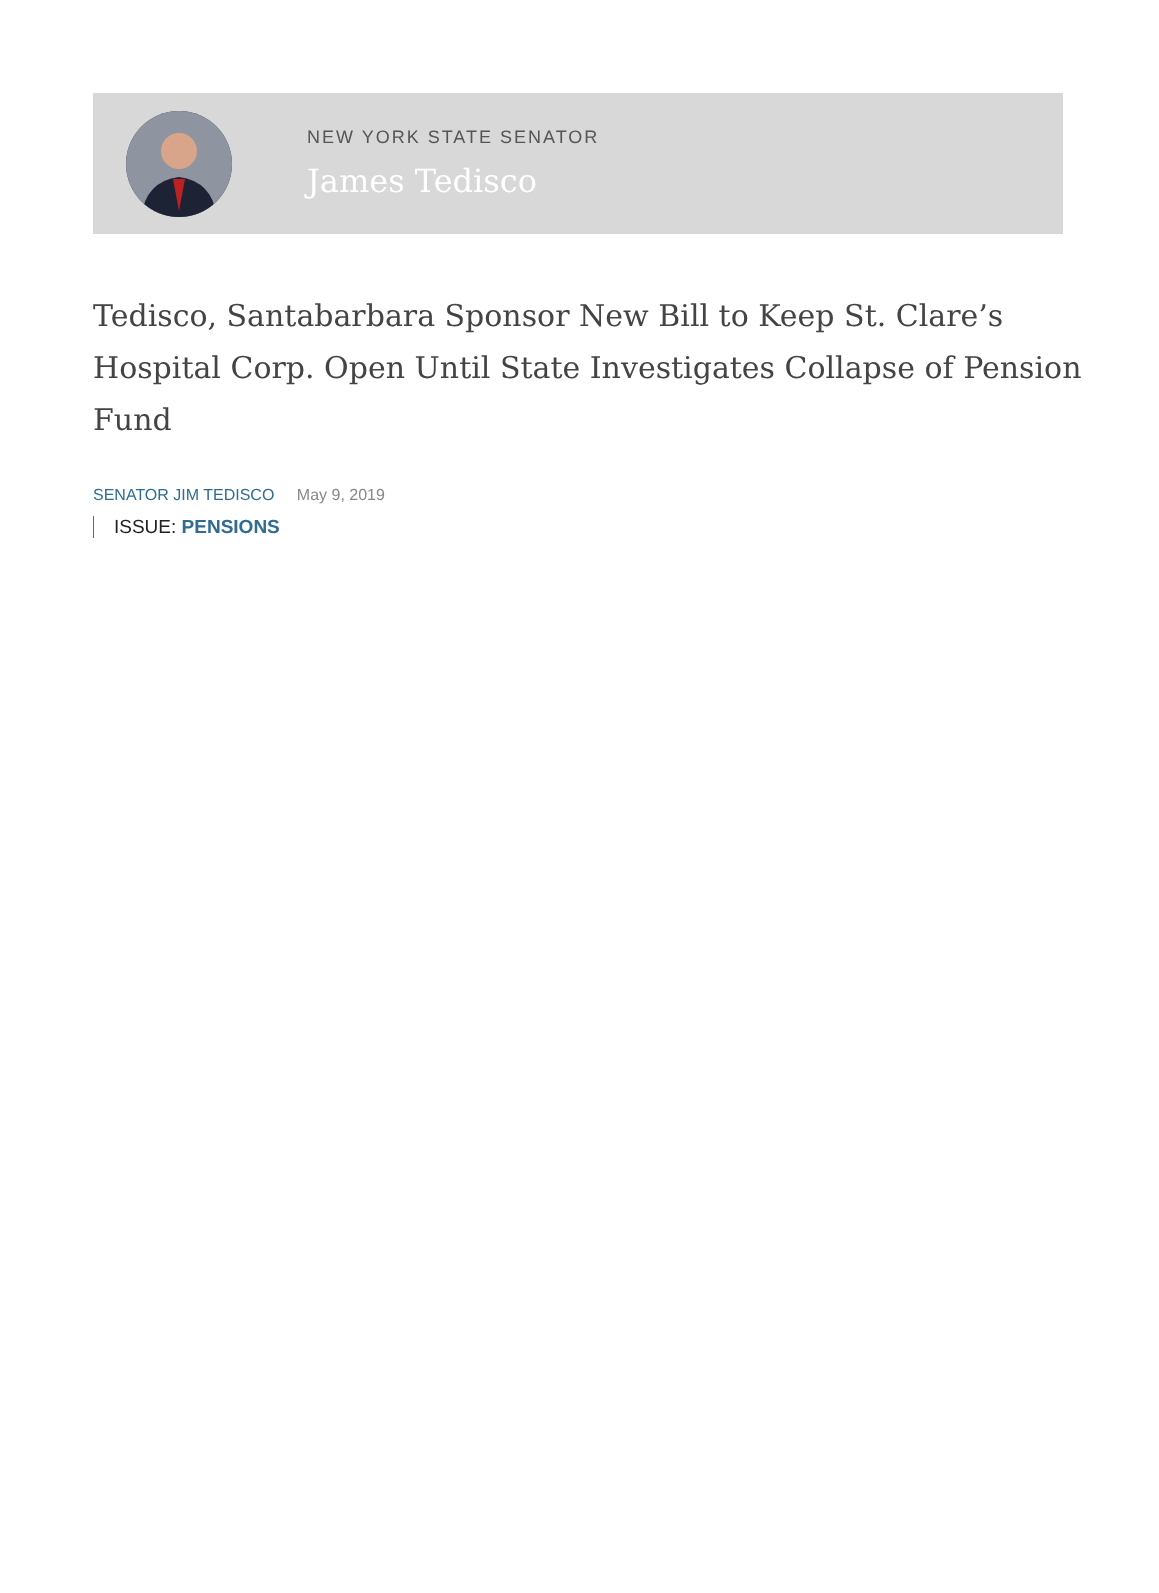NEW YORK STATE SENATOR
James Tedisco
Tedisco, Santabarbara Sponsor New Bill to Keep St. Clare’s Hospital Corp. Open Until State Investigates Collapse of Pension Fund
SENATOR JIM TEDISCO May 9, 2019
ISSUE: PENSIONS